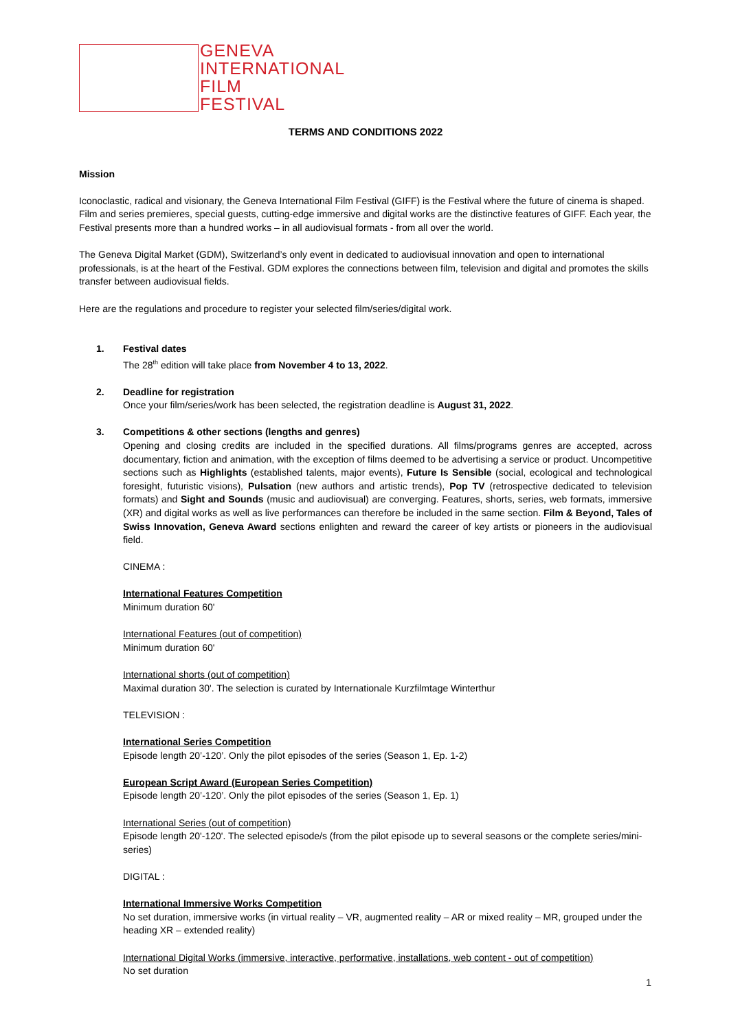GENEVA
INTERNATIONAL
FILM
FESTIVAL
TERMS AND CONDITIONS 2022
Mission
Iconoclastic, radical and visionary, the Geneva International Film Festival (GIFF) is the Festival where the future of cinema is shaped. Film and series premieres, special guests, cutting-edge immersive and digital works are the distinctive features of GIFF. Each year, the Festival presents more than a hundred works – in all audiovisual formats - from all over the world.
The Geneva Digital Market (GDM), Switzerland’s only event in dedicated to audiovisual innovation and open to international professionals, is at the heart of the Festival. GDM explores the connections between film, television and digital and promotes the skills transfer between audiovisual fields.
Here are the regulations and procedure to register your selected film/series/digital work.
1. Festival dates
The 28<sup>th</sup> edition will take place from November 4 to 13, 2022.
2. Deadline for registration
Once your film/series/work has been selected, the registration deadline is August 31, 2022.
3. Competitions & other sections (lengths and genres)
Opening and closing credits are included in the specified durations. All films/programs genres are accepted, across documentary, fiction and animation, with the exception of films deemed to be advertising a service or product. Uncompetitive sections such as Highlights (established talents, major events), Future Is Sensible (social, ecological and technological foresight, futuristic visions), Pulsation (new authors and artistic trends), Pop TV (retrospective dedicated to television formats) and Sight and Sounds (music and audiovisual) are converging. Features, shorts, series, web formats, immersive (XR) and digital works as well as live performances can therefore be included in the same section. Film & Beyond, Tales of Swiss Innovation, Geneva Award sections enlighten and reward the career of key artists or pioneers in the audiovisual field.
CINEMA :
International Features Competition
Minimum duration 60'
International Features (out of competition)
Minimum duration 60'
International shorts (out of competition)
Maximal duration 30'. The selection is curated by Internationale Kurzfilmtage Winterthur
TELEVISION :
International Series Competition
Episode length 20’-120’. Only the pilot episodes of the series (Season 1, Ep. 1-2)
European Script Award (European Series Competition)
Episode length 20’-120’. Only the pilot episodes of the series (Season 1, Ep. 1)
International Series (out of competition)
Episode length 20'-120'. The selected episode/s (from the pilot episode up to several seasons or the complete series/mini-series)
DIGITAL :
International Immersive Works Competition
No set duration, immersive works (in virtual reality – VR, augmented reality – AR or mixed reality – MR, grouped under the heading XR – extended reality)
International Digital Works (immersive, interactive, performative, installations, web content - out of competition)
No set duration
1